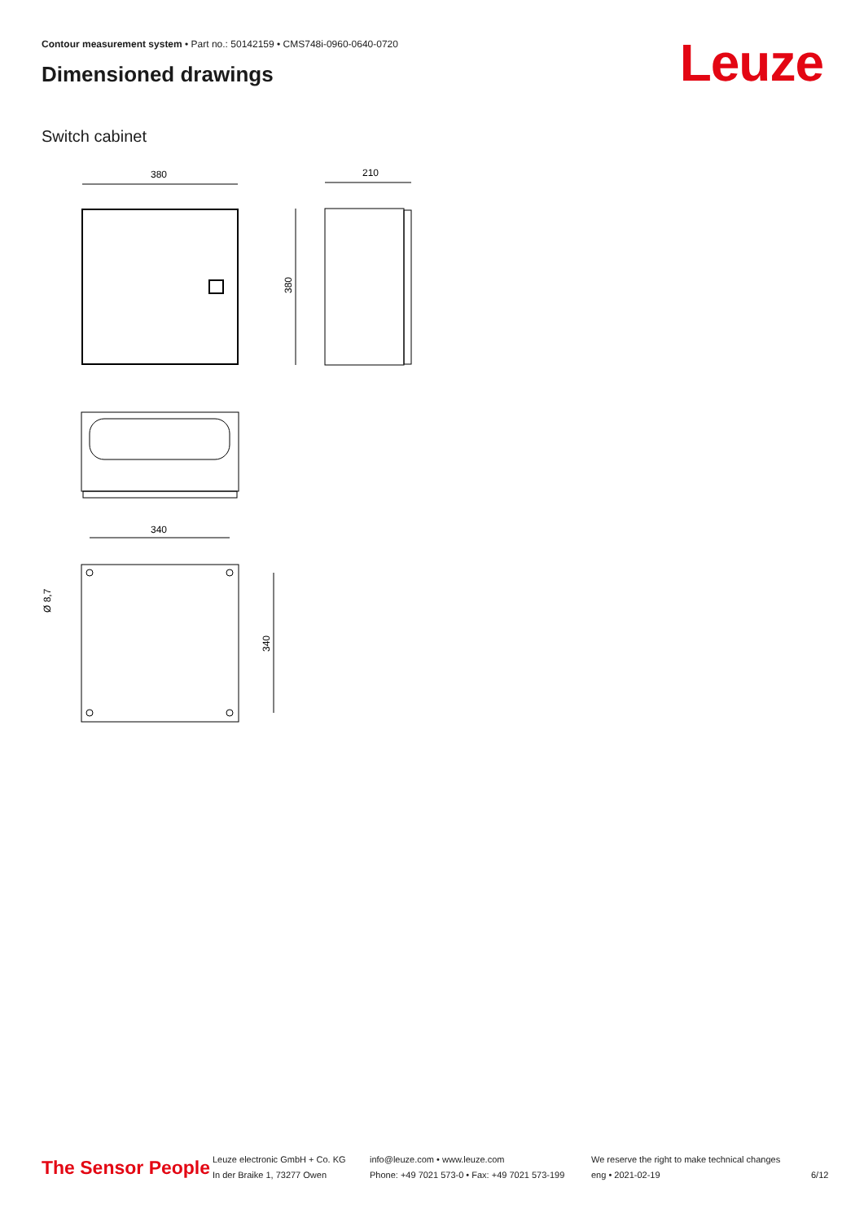Contour measurement system • Part no.: 50142159 • CMS748i-0960-0640-0720
Dimensioned drawings Leuze
Switch cabinet
380
210
380
340
340
Ø 8,7
The Sensor People
Leuze electronic GmbH + Co. KG
In der Braike 1, 73277 Owen
info@leuze.com • www.leuze.com
Phone: +49 7021 573-0 • Fax: +49 7021 573-199
We reserve the right to make technical changes
eng • 2021-02-19
6/12